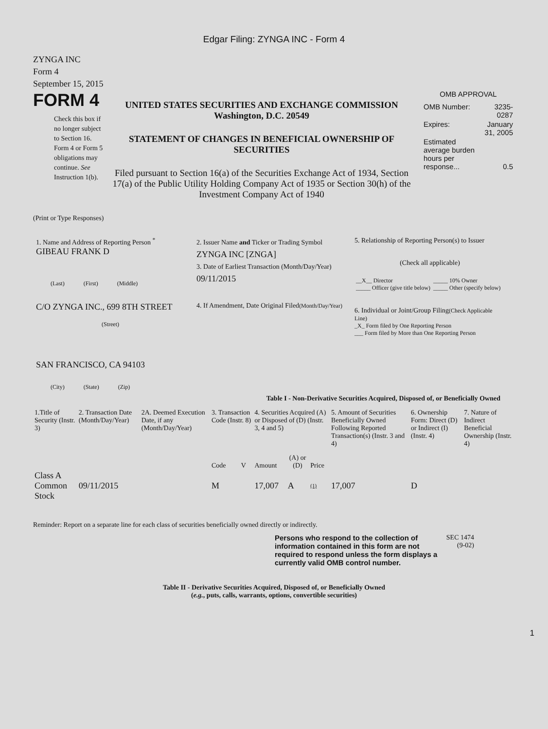Edgar Filing: ZYNGA INC - Form 4
ZYNGA INC
Form 4
September 15, 2015
FORM 4
Check this box if no longer subject to Section 16. Form 4 or Form 5 obligations may continue. See Instruction 1(b).
UNITED STATES SECURITIES AND EXCHANGE COMMISSION
Washington, D.C. 20549
STATEMENT OF CHANGES IN BENEFICIAL OWNERSHIP OF SECURITIES
Filed pursuant to Section 16(a) of the Securities Exchange Act of 1934, Section 17(a) of the Public Utility Holding Company Act of 1935 or Section 30(h) of the Investment Company Act of 1940
OMB APPROVAL
| OMB Number: | 3235-0287 |
| Expires: | January 31, 2005 |
| Estimated average burden hours per response... | 0.5 |
(Print or Type Responses)
1. Name and Address of Reporting Person <sup>*</sup>
GIBEAU FRANK D
(Last) (First) (Middle)
C/O ZYNGA INC., 699 8TH STREET
(Street)
SAN FRANCISCO, CA 94103
(City) (State) (Zip)
2. Issuer Name and Ticker or Trading Symbol
ZYNGA INC [ZNGA]
3. Date of Earliest Transaction (Month/Day/Year)
09/11/2015
4. If Amendment, Date Original Filed(Month/Day/Year)
5. Relationship of Reporting Person(s) to Issuer
(Check all applicable)
| __X__ Director _____ Officer (give title below) | _____ 10% Owner _____ Other (specify below) |
6. Individual or Joint/Group Filing(Check Applicable Line)
_X_ Form filed by One Reporting Person
___ Form filed by More than One Reporting Person
Table I - Non-Derivative Securities Acquired, Disposed of, or Beneficially Owned
| 1.Title of Security (Instr. 3) | 2. Transaction Date (Month/Day/Year) | 2A. Deemed Execution Date, if any (Month/Day/Year) | 3. Transaction Code (Instr. 8) | | 4. Securities Acquired (A) or Disposed of (D) (Instr. 3, 4 and 5) | | | 5. Amount of Securities Beneficially Owned Following Reported Transaction(s) (Instr. 3 and 4) | 6. Ownership Form: Direct (D) or Indirect (I) (Instr. 4) | 7. Nature of Indirect Beneficial Ownership (Instr. 4) |
| --- | --- | --- | --- | --- | --- | --- | --- | --- | --- | --- |
| | | | Code | V | Amount | (A) or (D) | Price | | | |
| Class A Common Stock | 09/11/2015 | | M | | 17,007 | A | (1) | 17,007 | D | |
Reminder: Report on a separate line for each class of securities beneficially owned directly or indirectly.
Persons who respond to the collection of information contained in this form are not required to respond unless the form displays a currently valid OMB control number.
SEC 1474 (9-02)
Table II - Derivative Securities Acquired, Disposed of, or Beneficially Owned
(e.g., puts, calls, warrants, options, convertible securities)
1